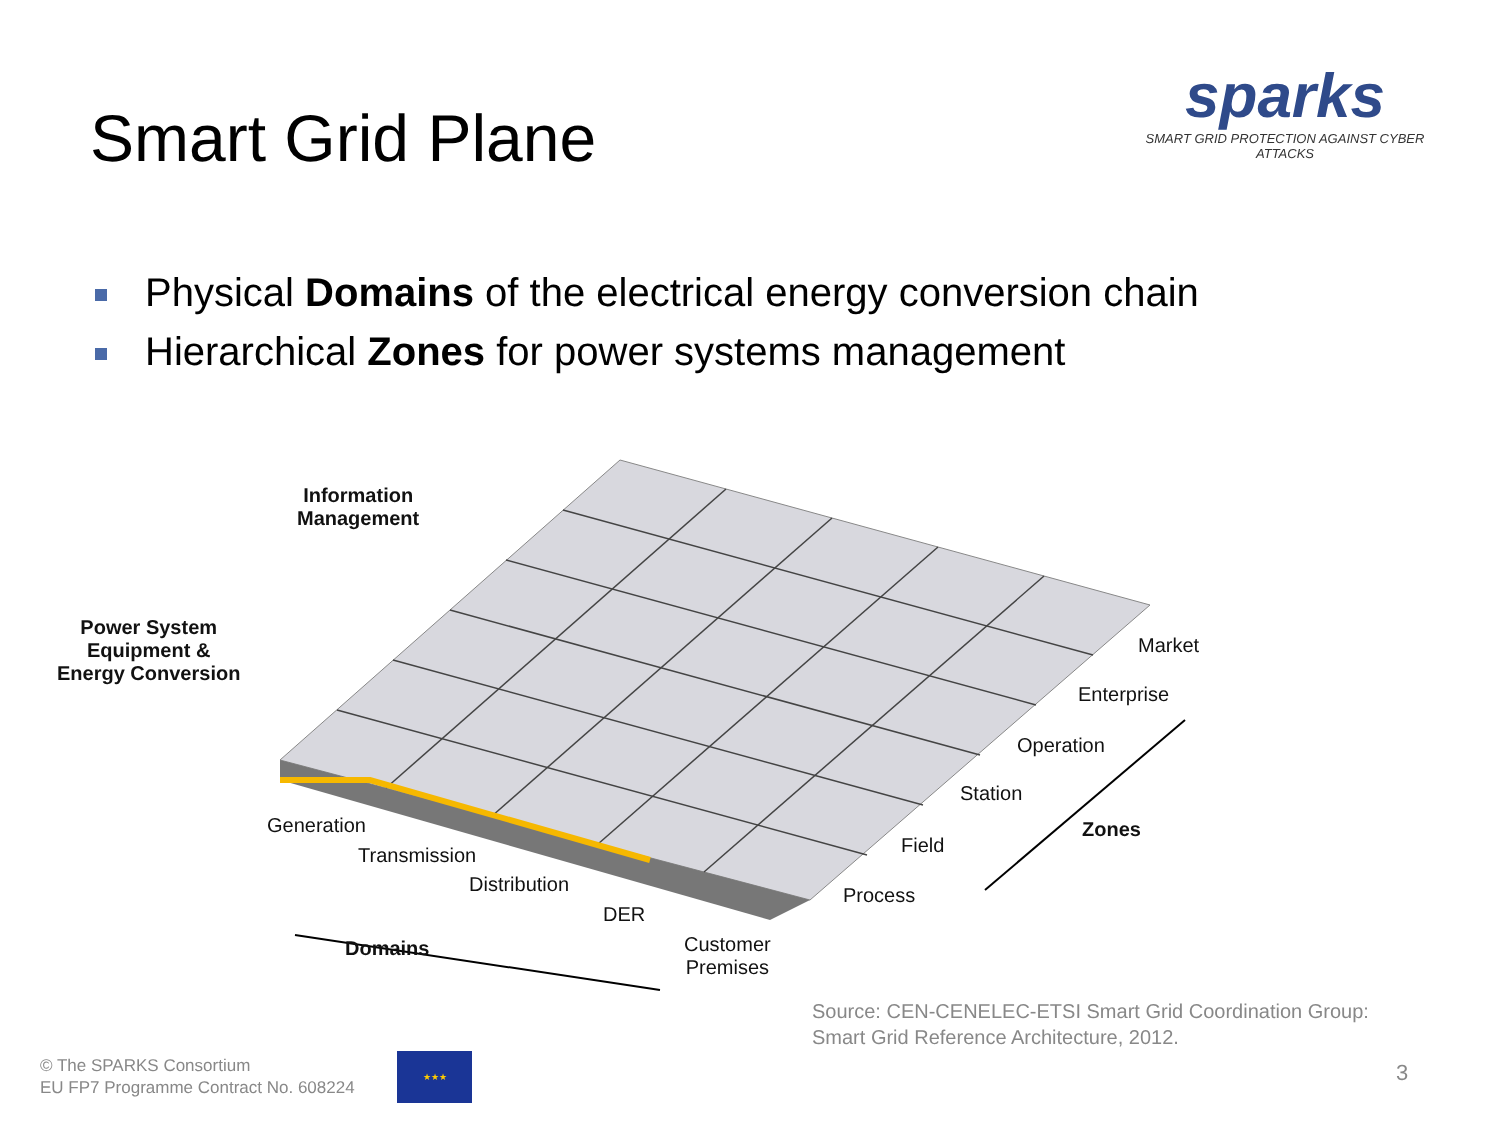Smart Grid Plane
sparks
SMART GRID PROTECTION AGAINST CYBER ATTACKS
Physical Domains of the electrical energy conversion chain
Hierarchical Zones for power systems management
Information
Management
Power System
Equipment &
Energy Conversion
Market
Enterprise
Operation
Station
Zones
Field
Process
Generation
Transmission
Distribution
DER
Domains
Customer
Premises
Source: CEN-CENELEC-ETSI Smart Grid Coordination Group:
Smart Grid Reference Architecture, 2012.
© The SPARKS Consortium
EU FP7 Programme Contract No. 608224
★★★
3